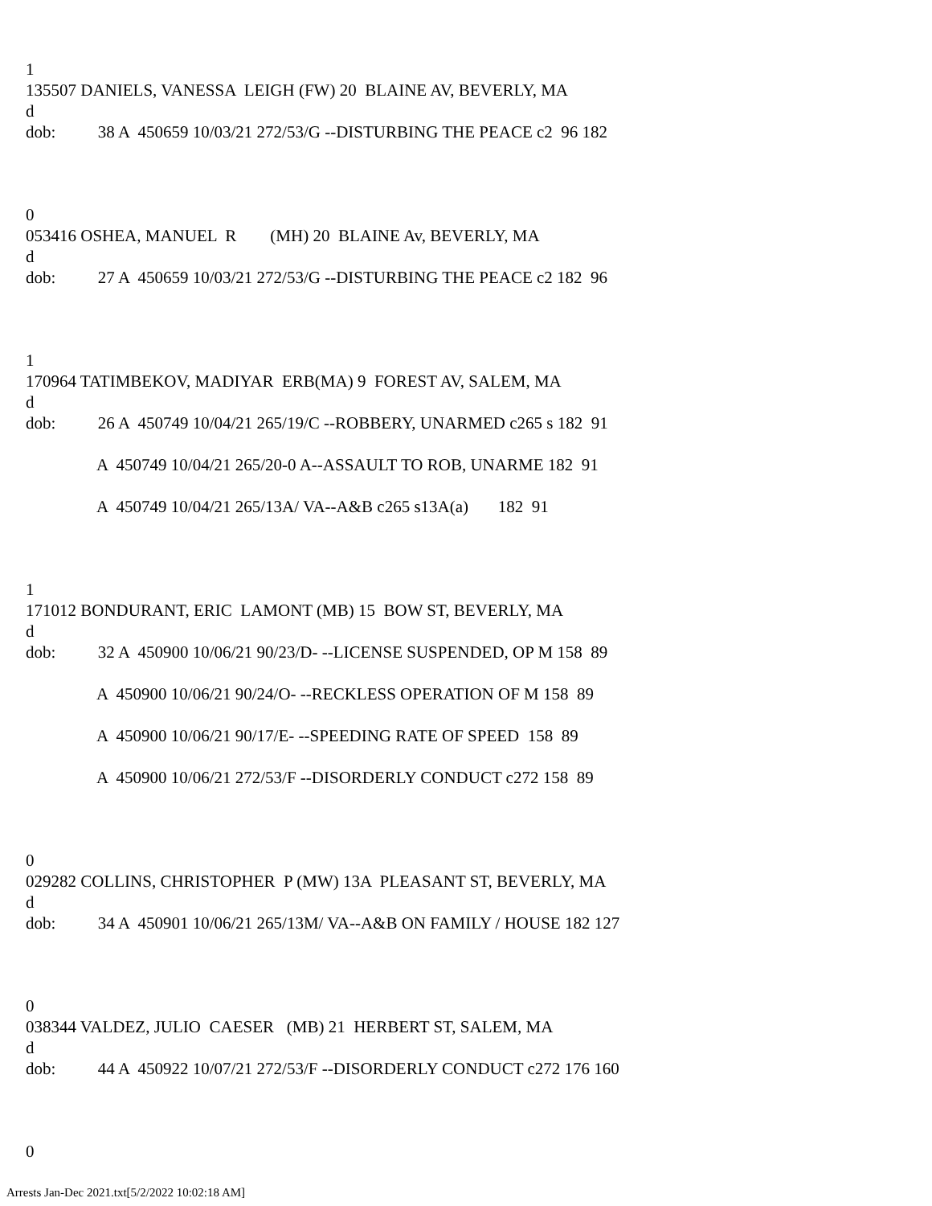1
135507 DANIELS, VANESSA LEIGH (FW) 20 BLAINE AV, BEVERLY, MA
d
dob: 38 A 450659 10/03/21 272/53/G --DISTURBING THE PEACE c2 96 182
0
053416 OSHEA, MANUEL R (MH) 20 BLAINE Av, BEVERLY, MA
d
dob: 27 A 450659 10/03/21 272/53/G --DISTURBING THE PEACE c2 182 96
1
170964 TATIMBEKOV, MADIYAR ERB(MA) 9 FOREST AV, SALEM, MA
d
dob: 26 A 450749 10/04/21 265/19/C --ROBBERY, UNARMED c265 s 182 91
A 450749 10/04/21 265/20-0 A--ASSAULT TO ROB, UNARME 182 91
A 450749 10/04/21 265/13A/ VA--A&B c265 s13A(a) 182 91
1
171012 BONDURANT, ERIC LAMONT (MB) 15 BOW ST, BEVERLY, MA
d
dob: 32 A 450900 10/06/21 90/23/D- --LICENSE SUSPENDED, OP M 158 89
A 450900 10/06/21 90/24/O- --RECKLESS OPERATION OF M 158 89
A 450900 10/06/21 90/17/E- --SPEEDING RATE OF SPEED 158 89
A 450900 10/06/21 272/53/F --DISORDERLY CONDUCT c272 158 89
0
029282 COLLINS, CHRISTOPHER P (MW) 13A PLEASANT ST, BEVERLY, MA
d
dob: 34 A 450901 10/06/21 265/13M/ VA--A&B ON FAMILY / HOUSE 182 127
0
038344 VALDEZ, JULIO CAESER (MB) 21 HERBERT ST, SALEM, MA
d
dob: 44 A 450922 10/07/21 272/53/F --DISORDERLY CONDUCT c272 176 160
0
Arrests Jan-Dec 2021.txt[5/2/2022 10:02:18 AM]